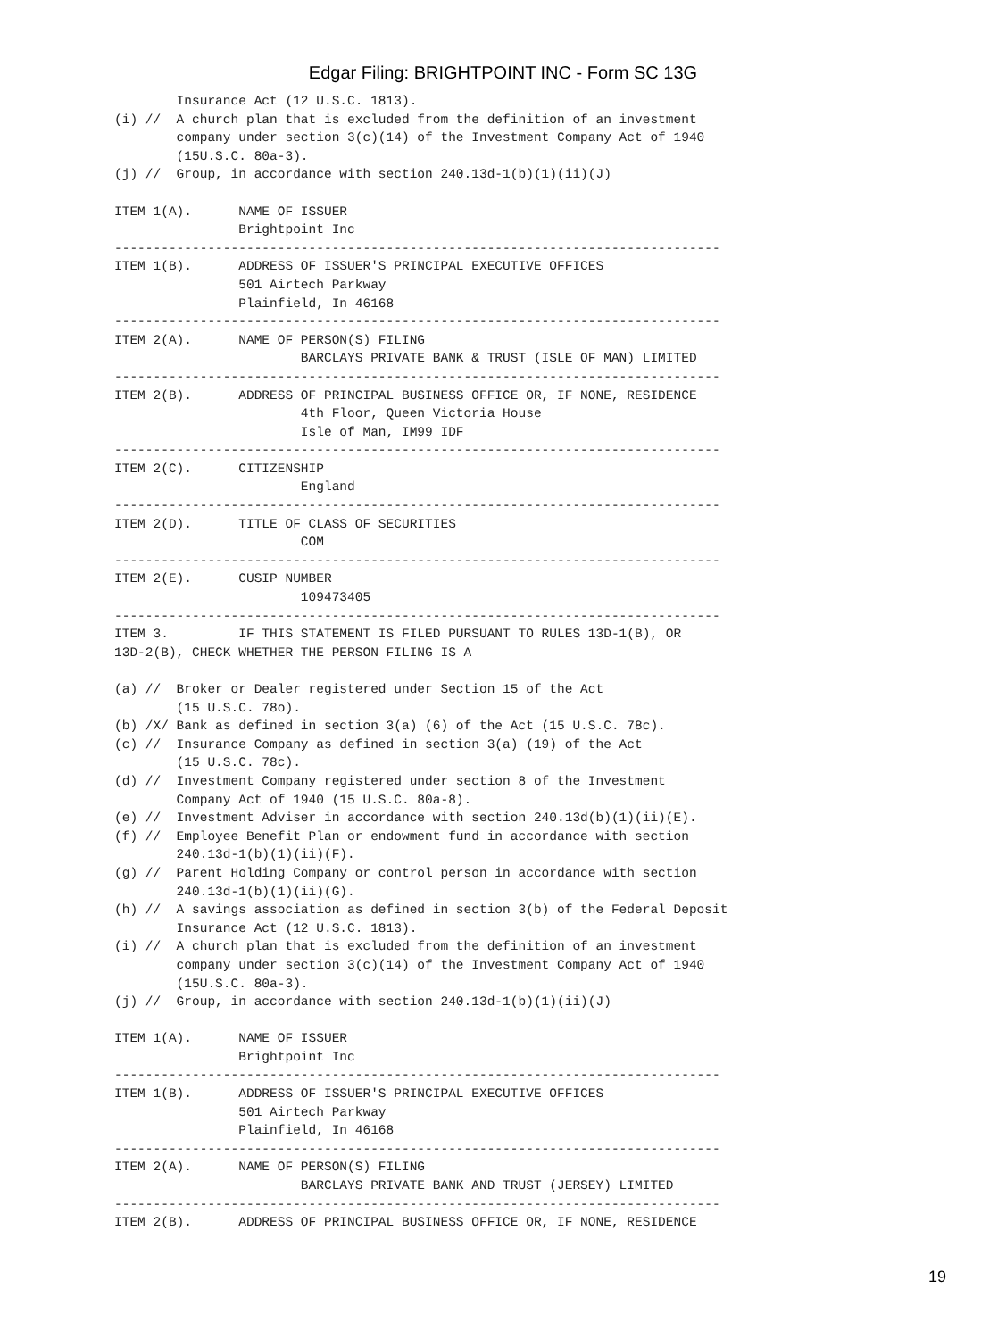Edgar Filing: BRIGHTPOINT INC - Form SC 13G
        Insurance Act (12 U.S.C. 1813).
(i) //  A church plan that is excluded from the definition of an investment
        company under section 3(c)(14) of the Investment Company Act of 1940
        (15U.S.C. 80a-3).
(j) //  Group, in accordance with section 240.13d-1(b)(1)(ii)(J)

ITEM 1(A).      NAME OF ISSUER
                Brightpoint Inc
------------------------------------------------------------------------------
ITEM 1(B).      ADDRESS OF ISSUER'S PRINCIPAL EXECUTIVE OFFICES
                501 Airtech Parkway
                Plainfield, In 46168
------------------------------------------------------------------------------
ITEM 2(A).      NAME OF PERSON(S) FILING
                        BARCLAYS PRIVATE BANK & TRUST (ISLE OF MAN) LIMITED
------------------------------------------------------------------------------
ITEM 2(B).      ADDRESS OF PRINCIPAL BUSINESS OFFICE OR, IF NONE, RESIDENCE
                        4th Floor, Queen Victoria House
                        Isle of Man, IM99 IDF
------------------------------------------------------------------------------
ITEM 2(C).      CITIZENSHIP
                        England
------------------------------------------------------------------------------
ITEM 2(D).      TITLE OF CLASS OF SECURITIES
                        COM
------------------------------------------------------------------------------
ITEM 2(E).      CUSIP NUMBER
                        109473405
------------------------------------------------------------------------------
ITEM 3.         IF THIS STATEMENT IS FILED PURSUANT TO RULES 13D-1(B), OR
13D-2(B), CHECK WHETHER THE PERSON FILING IS A

(a) //  Broker or Dealer registered under Section 15 of the Act
        (15 U.S.C. 78o).
(b) /X/ Bank as defined in section 3(a) (6) of the Act (15 U.S.C. 78c).
(c) //  Insurance Company as defined in section 3(a) (19) of the Act
        (15 U.S.C. 78c).
(d) //  Investment Company registered under section 8 of the Investment
        Company Act of 1940 (15 U.S.C. 80a-8).
(e) //  Investment Adviser in accordance with section 240.13d(b)(1)(ii)(E).
(f) //  Employee Benefit Plan or endowment fund in accordance with section
        240.13d-1(b)(1)(ii)(F).
(g) //  Parent Holding Company or control person in accordance with section
        240.13d-1(b)(1)(ii)(G).
(h) //  A savings association as defined in section 3(b) of the Federal Deposit
        Insurance Act (12 U.S.C. 1813).
(i) //  A church plan that is excluded from the definition of an investment
        company under section 3(c)(14) of the Investment Company Act of 1940
        (15U.S.C. 80a-3).
(j) //  Group, in accordance with section 240.13d-1(b)(1)(ii)(J)

ITEM 1(A).      NAME OF ISSUER
                Brightpoint Inc
------------------------------------------------------------------------------
ITEM 1(B).      ADDRESS OF ISSUER'S PRINCIPAL EXECUTIVE OFFICES
                501 Airtech Parkway
                Plainfield, In 46168
------------------------------------------------------------------------------
ITEM 2(A).      NAME OF PERSON(S) FILING
                        BARCLAYS PRIVATE BANK AND TRUST (JERSEY) LIMITED
------------------------------------------------------------------------------
ITEM 2(B).      ADDRESS OF PRINCIPAL BUSINESS OFFICE OR, IF NONE, RESIDENCE
19